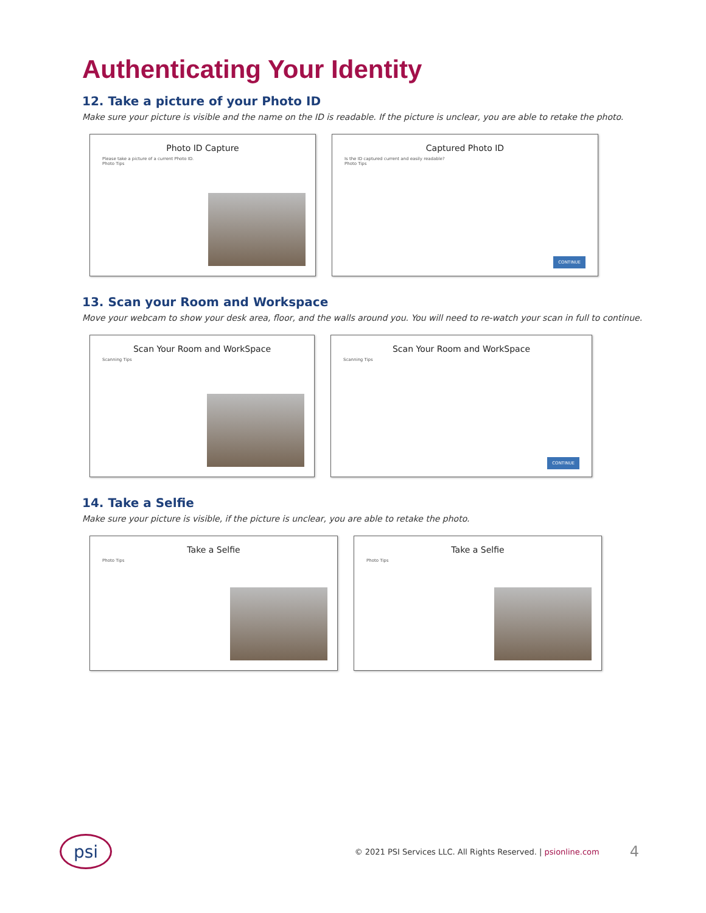Authenticating Your Identity
12. Take a picture of your Photo ID
Make sure your picture is visible and the name on the ID is readable. If the picture is unclear, you are able to retake the photo.
Photo ID Capture
Please take a picture of a current Photo ID.
Photo Tips
Captured Photo ID
Is the ID captured current and easily readable?
Photo Tips
CONTINUE
13. Scan your Room and Workspace
Move your webcam to show your desk area, floor, and the walls around you. You will need to re-watch your scan in full to continue.
Scan Your Room and WorkSpace
Scanning Tips
Scan Your Room and WorkSpace
Scanning Tips
CONTINUE
14. Take a Selfie
Make sure your picture is visible, if the picture is unclear, you are able to retake the photo.
Take a Selfie
Photo Tips
Take a Selfie
Photo Tips
psi
© 2021 PSI Services LLC. All Rights Reserved. | psionline.com
4